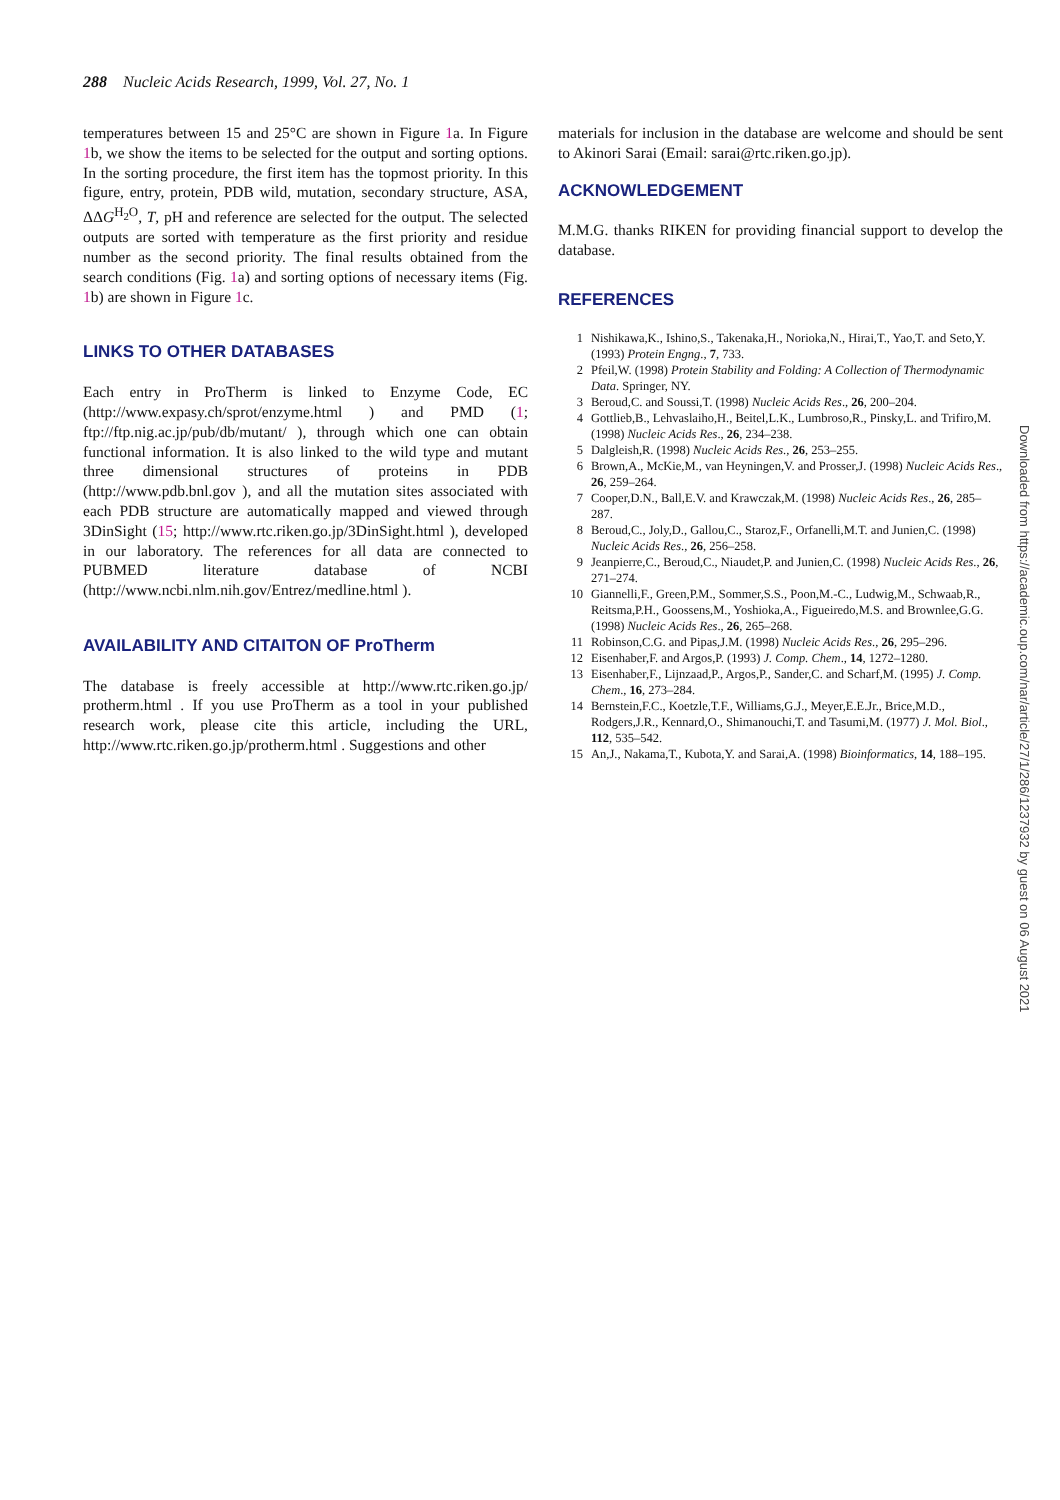288 Nucleic Acids Research, 1999, Vol. 27, No. 1
temperatures between 15 and 25°C are shown in Figure 1a. In Figure 1b, we show the items to be selected for the output and sorting options. In the sorting procedure, the first item has the topmost priority. In this figure, entry, protein, PDB wild, mutation, secondary structure, ASA, ΔΔG<sup>H<sub>2</sub>O</sup>, T, pH and reference are selected for the output. The selected outputs are sorted with temperature as the first priority and residue number as the second priority. The final results obtained from the search conditions (Fig. 1a) and sorting options of necessary items (Fig. 1b) are shown in Figure 1c.
LINKS TO OTHER DATABASES
Each entry in ProTherm is linked to Enzyme Code, EC (http://www.expasy.ch/sprot/enzyme.html ) and PMD (1; ftp://ftp.nig.ac.jp/pub/db/mutant/ ), through which one can obtain functional information. It is also linked to the wild type and mutant three dimensional structures of proteins in PDB (http://www.pdb.bnl.gov ), and all the mutation sites associated with each PDB structure are automatically mapped and viewed through 3DinSight (15; http://www.rtc.riken.go.jp/3DinSight.html ), developed in our laboratory. The references for all data are connected to PUBMED literature database of NCBI (http://www.ncbi.nlm.nih.gov/Entrez/medline.html ).
AVAILABILITY AND CITAITON OF ProTherm
The database is freely accessible at http://www.rtc.riken.go.jp/ protherm.html . If you use ProTherm as a tool in your published research work, please cite this article, including the URL, http://www.rtc.riken.go.jp/protherm.html . Suggestions and other
materials for inclusion in the database are welcome and should be sent to Akinori Sarai (Email: sarai@rtc.riken.go.jp).
ACKNOWLEDGEMENT
M.M.G. thanks RIKEN for providing financial support to develop the database.
REFERENCES
1 Nishikawa,K., Ishino,S., Takenaka,H., Norioka,N., Hirai,T., Yao,T. and Seto,Y. (1993) Protein Engng., 7, 733.
2 Pfeil,W. (1998) Protein Stability and Folding: A Collection of Thermodynamic Data. Springer, NY.
3 Beroud,C. and Soussi,T. (1998) Nucleic Acids Res., 26, 200–204.
4 Gottlieb,B., Lehvaslaiho,H., Beitel,L.K., Lumbroso,R., Pinsky,L. and Trifiro,M. (1998) Nucleic Acids Res., 26, 234–238.
5 Dalgleish,R. (1998) Nucleic Acids Res., 26, 253–255.
6 Brown,A., McKie,M., van Heyningen,V. and Prosser,J. (1998) Nucleic Acids Res., 26, 259–264.
7 Cooper,D.N., Ball,E.V. and Krawczak,M. (1998) Nucleic Acids Res., 26, 285–287.
8 Beroud,C., Joly,D., Gallou,C., Staroz,F., Orfanelli,M.T. and Junien,C. (1998) Nucleic Acids Res., 26, 256–258.
9 Jeanpierre,C., Beroud,C., Niaudet,P. and Junien,C. (1998) Nucleic Acids Res., 26, 271–274.
10 Giannelli,F., Green,P.M., Sommer,S.S., Poon,M.-C., Ludwig,M., Schwaab,R., Reitsma,P.H., Goossens,M., Yoshioka,A., Figueiredo,M.S. and Brownlee,G.G. (1998) Nucleic Acids Res., 26, 265–268.
11 Robinson,C.G. and Pipas,J.M. (1998) Nucleic Acids Res., 26, 295–296.
12 Eisenhaber,F. and Argos,P. (1993) J. Comp. Chem., 14, 1272–1280.
13 Eisenhaber,F., Lijnzaad,P., Argos,P., Sander,C. and Scharf,M. (1995) J. Comp. Chem., 16, 273–284.
14 Bernstein,F.C., Koetzle,T.F., Williams,G.J., Meyer,E.E.Jr., Brice,M.D., Rodgers,J.R., Kennard,O., Shimanouchi,T. and Tasumi,M. (1977) J. Mol. Biol., 112, 535–542.
15 An,J., Nakama,T., Kubota,Y. and Sarai,A. (1998) Bioinformatics, 14, 188–195.
Downloaded from https://academic.oup.com/nar/article/27/1/286/1237932 by guest on 06 August 2021